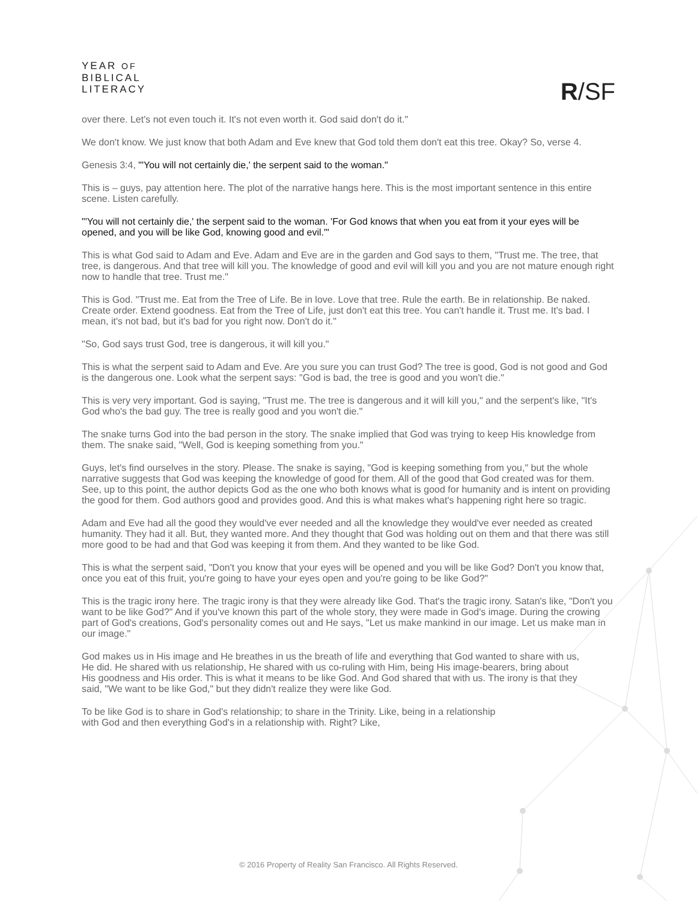YEAR OF
BIBLICAL
LITERACY
R/SF
over there. Let's not even touch it. It's not even worth it. God said don't do it."
We don't know. We just know that both Adam and Eve knew that God told them don't eat this tree. Okay? So, verse 4.
Genesis 3:4, "'You will not certainly die,' the serpent said to the woman."
This is – guys, pay attention here. The plot of the narrative hangs here. This is the most important sentence in this entire scene. Listen carefully.
"'You will not certainly die,' the serpent said to the woman. 'For God knows that when you eat from it your eyes will be opened, and you will be like God, knowing good and evil.'"
This is what God said to Adam and Eve. Adam and Eve are in the garden and God says to them, "Trust me. The tree, that tree, is dangerous. And that tree will kill you. The knowledge of good and evil will kill you and you are not mature enough right now to handle that tree. Trust me."
This is God. "Trust me. Eat from the Tree of Life. Be in love. Love that tree. Rule the earth. Be in relationship. Be naked. Create order. Extend goodness. Eat from the Tree of Life, just don't eat this tree. You can't handle it. Trust me. It's bad. I mean, it's not bad, but it's bad for you right now. Don't do it."
"So, God says trust God, tree is dangerous, it will kill you."
This is what the serpent said to Adam and Eve. Are you sure you can trust God? The tree is good, God is not good and God is the dangerous one. Look what the serpent says: "God is bad, the tree is good and you won't die."
This is very very important. God is saying, "Trust me. The tree is dangerous and it will kill you," and the serpent's like, "It's God who's the bad guy. The tree is really good and you won't die."
The snake turns God into the bad person in the story. The snake implied that God was trying to keep His knowledge from them. The snake said, "Well, God is keeping something from you."
Guys, let's find ourselves in the story. Please. The snake is saying, "God is keeping something from you," but the whole narrative suggests that God was keeping the knowledge of good for them. All of the good that God created was for them. See, up to this point, the author depicts God as the one who both knows what is good for humanity and is intent on providing the good for them. God authors good and provides good. And this is what makes what's happening right here so tragic.
Adam and Eve had all the good they would've ever needed and all the knowledge they would've ever needed as created humanity. They had it all. But, they wanted more. And they thought that God was holding out on them and that there was still more good to be had and that God was keeping it from them. And they wanted to be like God.
This is what the serpent said, "Don't you know that your eyes will be opened and you will be like God? Don't you know that, once you eat of this fruit, you're going to have your eyes open and you're going to be like God?"
This is the tragic irony here. The tragic irony is that they were already like God. That's the tragic irony. Satan's like, "Don't you want to be like God?" And if you've known this part of the whole story, they were made in God's image. During the crowing part of God's creations, God's personality comes out and He says, "Let us make mankind in our image. Let us make man in our image."
God makes us in His image and He breathes in us the breath of life and everything that God wanted to share with us, He did. He shared with us relationship, He shared with us co-ruling with Him, being His image-bearers, bring about His goodness and His order. This is what it means to be like God. And God shared that with us. The irony is that they said, "We want to be like God," but they didn't realize they were like God.
To be like God is to share in God's relationship; to share in the Trinity. Like, being in a relationship with God and then everything God's in a relationship with. Right? Like,
© 2016 Property of Reality San Francisco. All Rights Reserved.